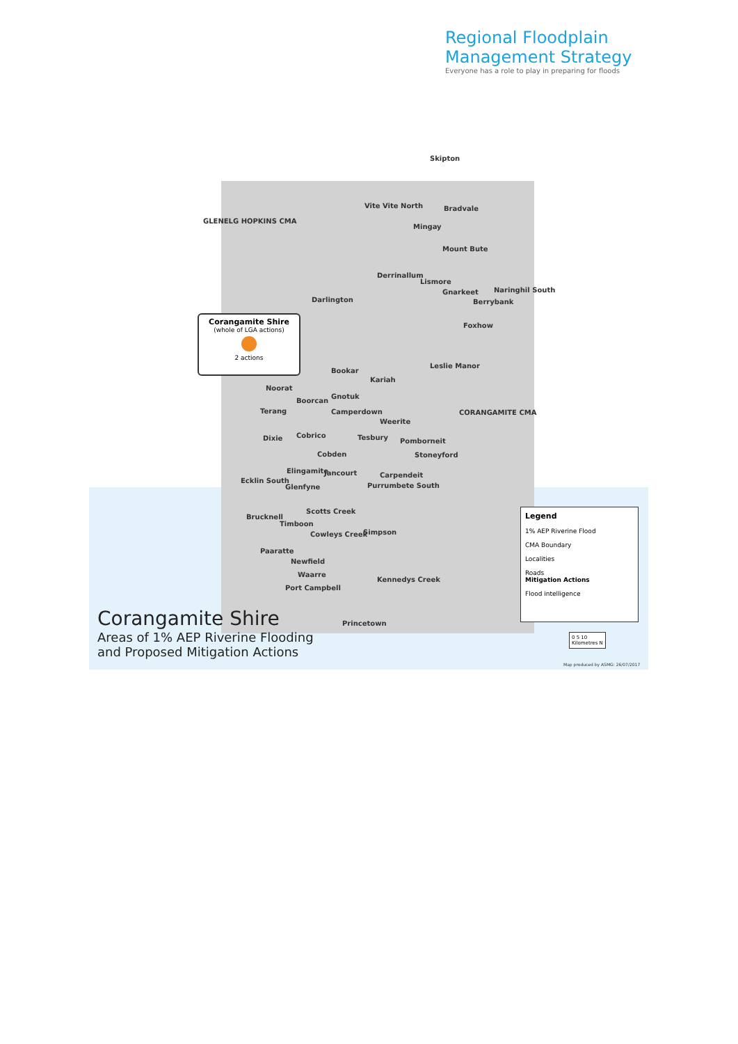Regional Floodplain
Management Strategy
Everyone has a role to play in preparing for floods
GLENELG HOPKINS CMA
CORANGAMITE CMA
Skipton
Vite Vite North Bradvale
Mingay
Mount Bute
Derrinallum
Lismore
Gnarkeet Naringhil South
Berrybank
Darlington
Foxhow
Leslie Manor
Bookar
Kariah
Noorat
Gnotuk
Boorcan
Terang Camperdown
Weerite
Dixie Cobrico Tesbury Pomborneit
Cobden Stoneyford
Elingamite Jancourt Carpendeit
Ecklin South
Glenfyne Purrumbete South
Scotts Creek
Brucknell
Timboon
Cowleys Creek Simpson
Paaratte
Newfield
Waarre
Kennedys Creek
Port Campbell
Princetown
Corangamite Shire
(whole of LGA actions)
2 actions
Legend
1% AEP Riverine Flood
CMA Boundary
Localities
Roads
Mitigation Actions
Flood intelligence
0 5 10
Kilometres N
Map produced by ASMG: 26/07/2017
Corangamite Shire
Areas of 1% AEP Riverine Flooding
and Proposed Mitigation Actions